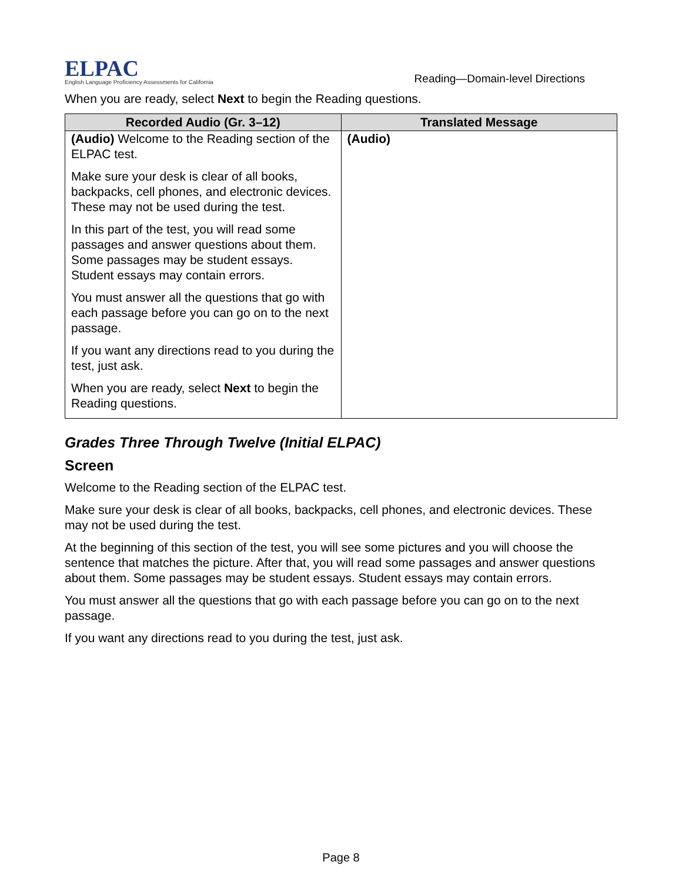ELPAC
English Language Proficiency Assessments for California
Reading—Domain-level Directions
When you are ready, select Next to begin the Reading questions.
| Recorded Audio (Gr. 3–12) | Translated Message |
| --- | --- |
| (Audio) Welcome to the Reading section of the ELPAC test. Make sure your desk is clear of all books, backpacks, cell phones, and electronic devices. These may not be used during the test. In this part of the test, you will read some passages and answer questions about them. Some passages may be student essays. Student essays may contain errors. You must answer all the questions that go with each passage before you can go on to the next passage. If you want any directions read to you during the test, just ask. When you are ready, select Next to begin the Reading questions. | (Audio) |
Grades Three Through Twelve (Initial ELPAC)
Screen
Welcome to the Reading section of the ELPAC test.
Make sure your desk is clear of all books, backpacks, cell phones, and electronic devices. These may not be used during the test.
At the beginning of this section of the test, you will see some pictures and you will choose the sentence that matches the picture. After that, you will read some passages and answer questions about them. Some passages may be student essays. Student essays may contain errors.
You must answer all the questions that go with each passage before you can go on to the next passage.
If you want any directions read to you during the test, just ask.
Page 8